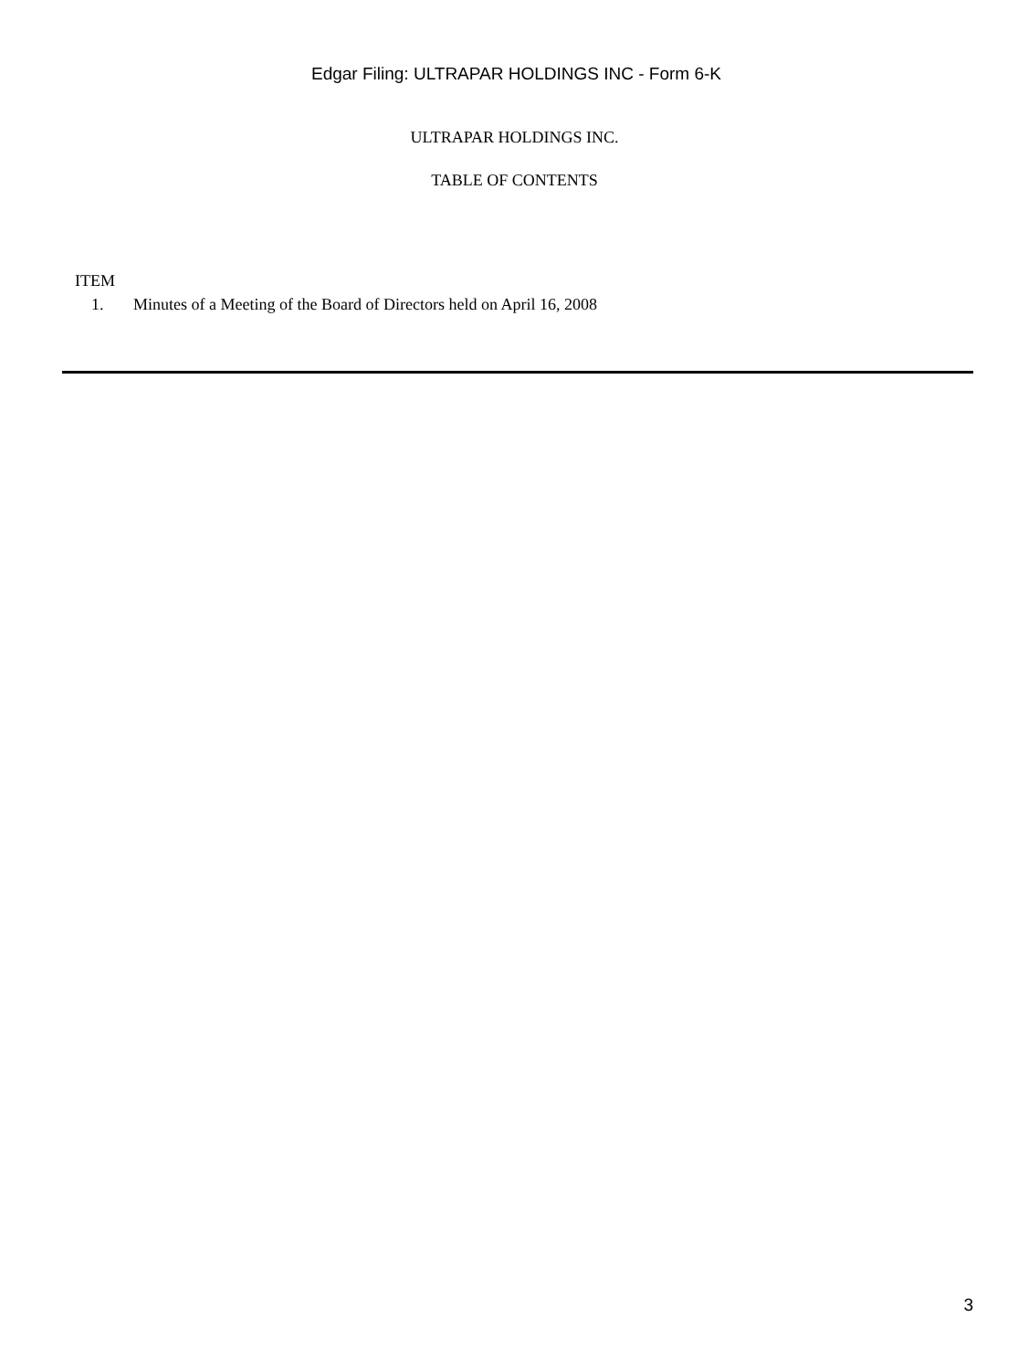Edgar Filing: ULTRAPAR HOLDINGS INC - Form 6-K
ULTRAPAR HOLDINGS INC.
TABLE OF CONTENTS
ITEM
1. Minutes of a Meeting of the Board of Directors held on April 16, 2008
3